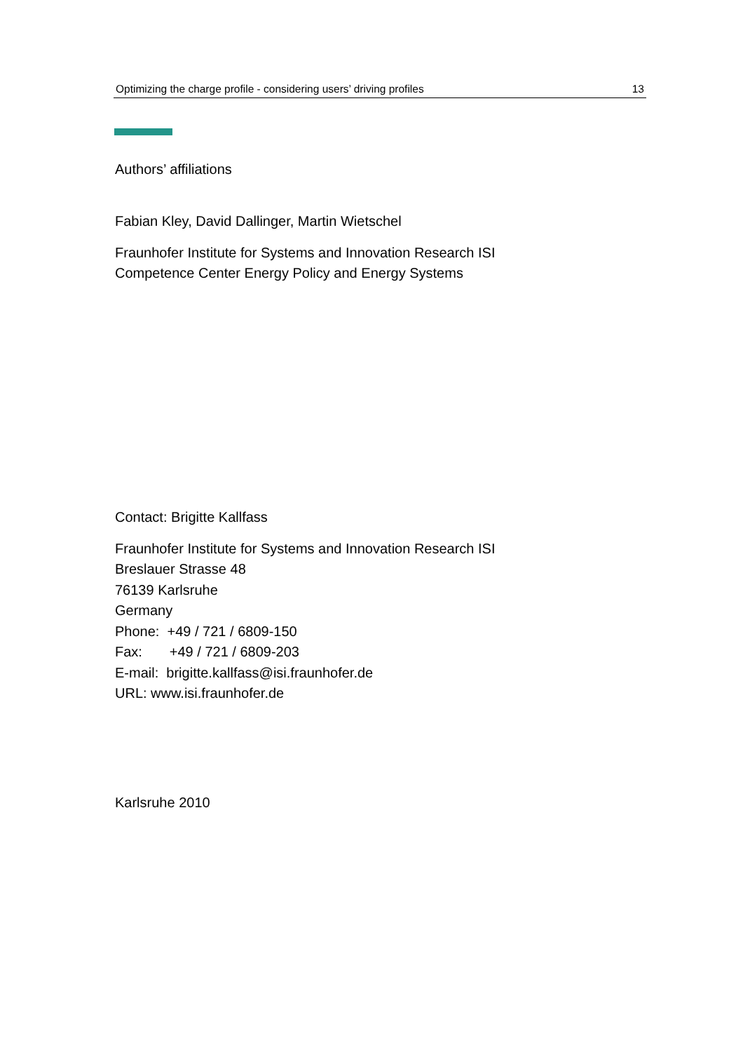Optimizing the charge profile - considering users’ driving profiles 13
Authors’ affiliations
Fabian Kley, David Dallinger, Martin Wietschel
Fraunhofer Institute for Systems and Innovation Research ISI
Competence Center Energy Policy and Energy Systems
Contact: Brigitte Kallfass
Fraunhofer Institute for Systems and Innovation Research ISI
Breslauer Strasse 48
76139 Karlsruhe
Germany
Phone: +49 / 721 / 6809-150
Fax: +49 / 721 / 6809-203
E-mail: brigitte.kallfass@isi.fraunhofer.de
URL: www.isi.fraunhofer.de
Karlsruhe 2010